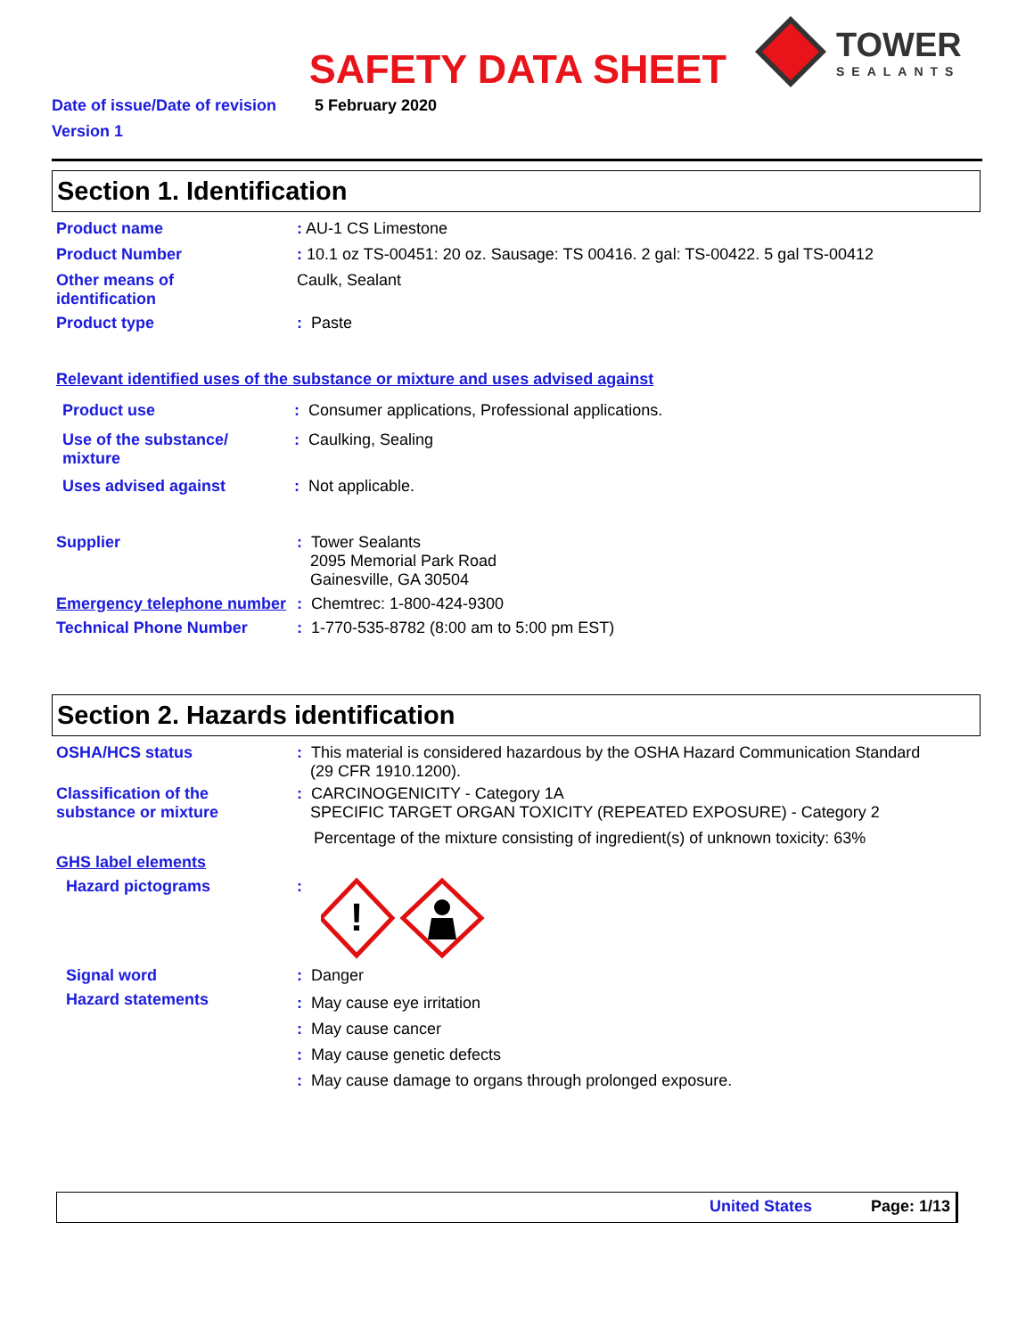SAFETY DATA SHEET
TOWER
SEALANTS
Date of issue/Date of revision 5 February 2020
Version 1
Section 1. Identification
Product name : AU-1 CS Limestone
Product Number : 10.1 oz TS-00451: 20 oz. Sausage: TS 00416. 2 gal: TS-00422. 5 gal TS-00412
Other means of
identification
Caulk, Sealant
Product type : Paste
Relevant identified uses of the substance or mixture and uses advised against
Product use : Consumer applications, Professional applications.
Use of the substance/
mixture
: Caulking, Sealing
Uses advised against : Not applicable.
Supplier : Tower Sealants
2095 Memorial Park Road
Gainesville, GA 30504
Emergency telephone number
: Chemtrec: 1-800-424-9300
Technical Phone Number : 1-770-535-8782 (8:00 am to 5:00 pm EST)
Section 2. Hazards identification
OSHA/HCS status : This material is considered hazardous by the OSHA Hazard Communication Standard
(29 CFR 1910.1200).
Classification of the
substance or mixture
: CARCINOGENICITY - Category 1A
SPECIFIC TARGET ORGAN TOXICITY (REPEATED EXPOSURE) - Category 2
Percentage of the mixture consisting of ingredient(s) of unknown toxicity: 63%
GHS label elements
Hazard pictograms :
!
Signal word : Danger
Hazard statements
: May cause eye irritation
: May cause cancer
: May cause genetic defects
: May cause damage to organs through prolonged exposure.
United States Page: 1/13